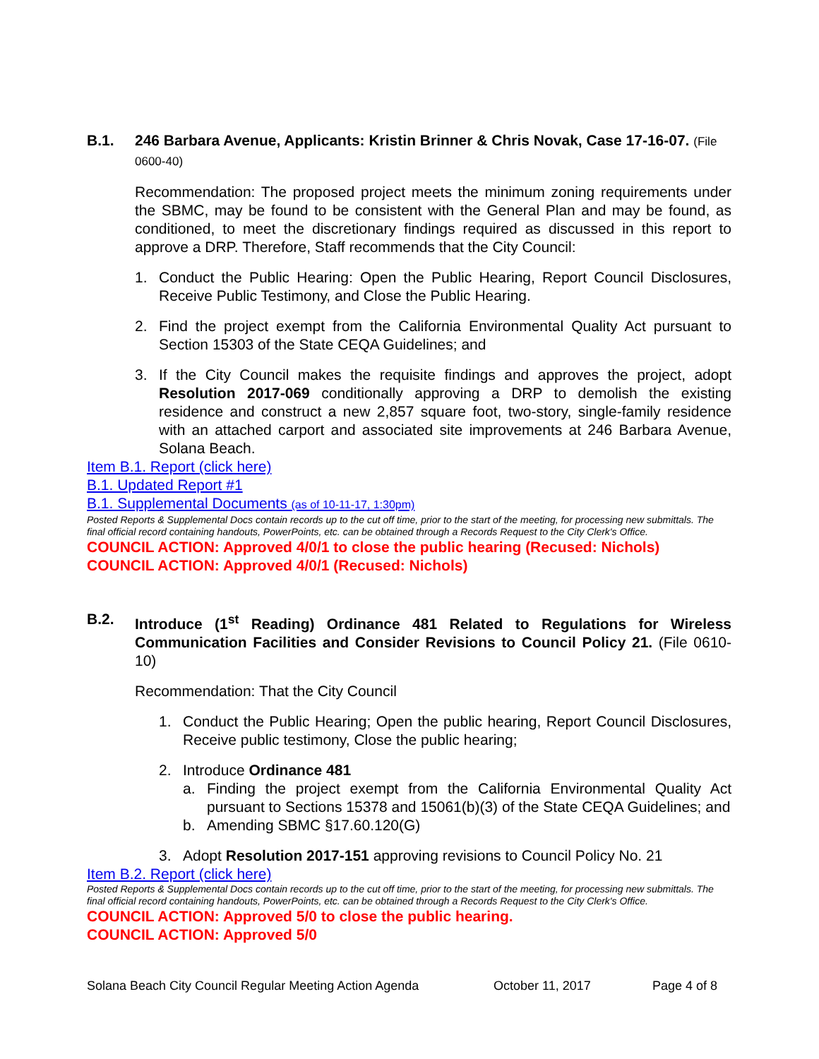B.1. 246 Barbara Avenue, Applicants: Kristin Brinner & Chris Novak, Case 17-16-07. (File 0600-40)
Recommendation: The proposed project meets the minimum zoning requirements under the SBMC, may be found to be consistent with the General Plan and may be found, as conditioned, to meet the discretionary findings required as discussed in this report to approve a DRP. Therefore, Staff recommends that the City Council:
1. Conduct the Public Hearing: Open the Public Hearing, Report Council Disclosures, Receive Public Testimony, and Close the Public Hearing.
2. Find the project exempt from the California Environmental Quality Act pursuant to Section 15303 of the State CEQA Guidelines; and
3. If the City Council makes the requisite findings and approves the project, adopt Resolution 2017-069 conditionally approving a DRP to demolish the existing residence and construct a new 2,857 square foot, two-story, single-family residence with an attached carport and associated site improvements at 246 Barbara Avenue, Solana Beach.
Item B.1. Report (click here)
B.1. Updated Report #1
B.1. Supplemental Documents (as of 10-11-17, 1:30pm)
Posted Reports & Supplemental Docs contain records up to the cut off time, prior to the start of the meeting, for processing new submittals. The final official record containing handouts, PowerPoints, etc. can be obtained through a Records Request to the City Clerk's Office.
COUNCIL ACTION: Approved 4/0/1 to close the public hearing (Recused: Nichols)
COUNCIL ACTION: Approved 4/0/1 (Recused: Nichols)
B.2. Introduce (1<sup>st</sup> Reading) Ordinance 481 Related to Regulations for Wireless Communication Facilities and Consider Revisions to Council Policy 21. (File 0610-10)
Recommendation: That the City Council
1. Conduct the Public Hearing; Open the public hearing, Report Council Disclosures, Receive public testimony, Close the public hearing;
2. Introduce Ordinance 481
a. Finding the project exempt from the California Environmental Quality Act pursuant to Sections 15378 and 15061(b)(3) of the State CEQA Guidelines; and
b. Amending SBMC §17.60.120(G)
3. Adopt Resolution 2017-151 approving revisions to Council Policy No. 21
Item B.2. Report (click here)
Posted Reports & Supplemental Docs contain records up to the cut off time, prior to the start of the meeting, for processing new submittals. The final official record containing handouts, PowerPoints, etc. can be obtained through a Records Request to the City Clerk's Office.
COUNCIL ACTION: Approved 5/0 to close the public hearing.
COUNCIL ACTION: Approved 5/0
Solana Beach City Council Regular Meeting Action Agenda October 11, 2017 Page 4 of 8